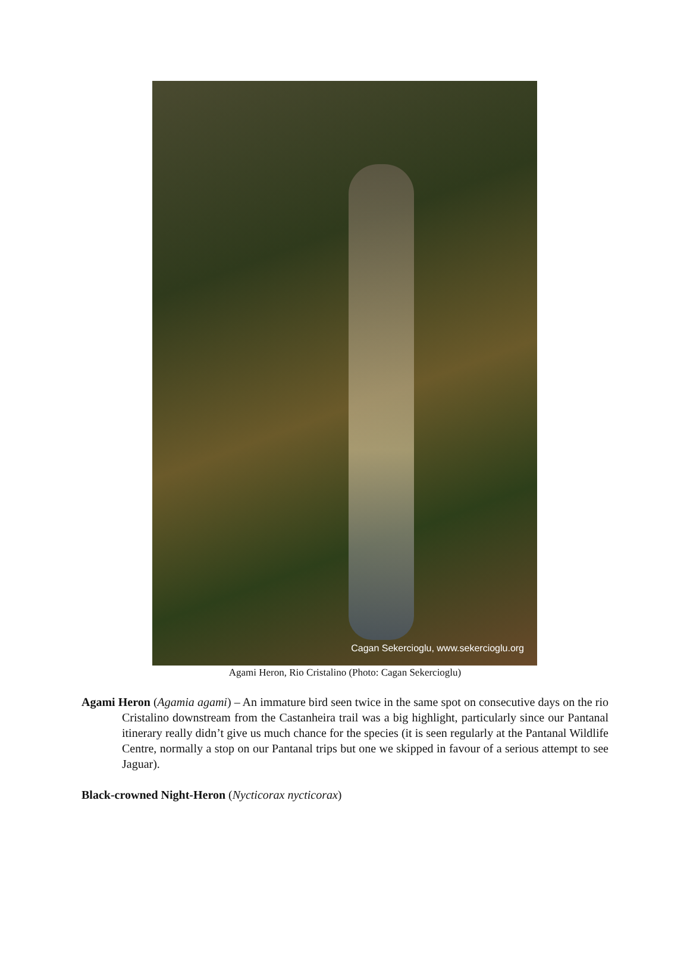Cagan Sekercioglu, www.sekercioglu.org
Agami Heron, Rio Cristalino (Photo: Cagan Sekercioglu)
Agami Heron (Agamia agami) – An immature bird seen twice in the same spot on consecutive days on the rio Cristalino downstream from the Castanheira trail was a big highlight, particularly since our Pantanal itinerary really didn’t give us much chance for the species (it is seen regularly at the Pantanal Wildlife Centre, normally a stop on our Pantanal trips but one we skipped in favour of a serious attempt to see Jaguar).
Black-crowned Night-Heron (Nycticorax nycticorax)